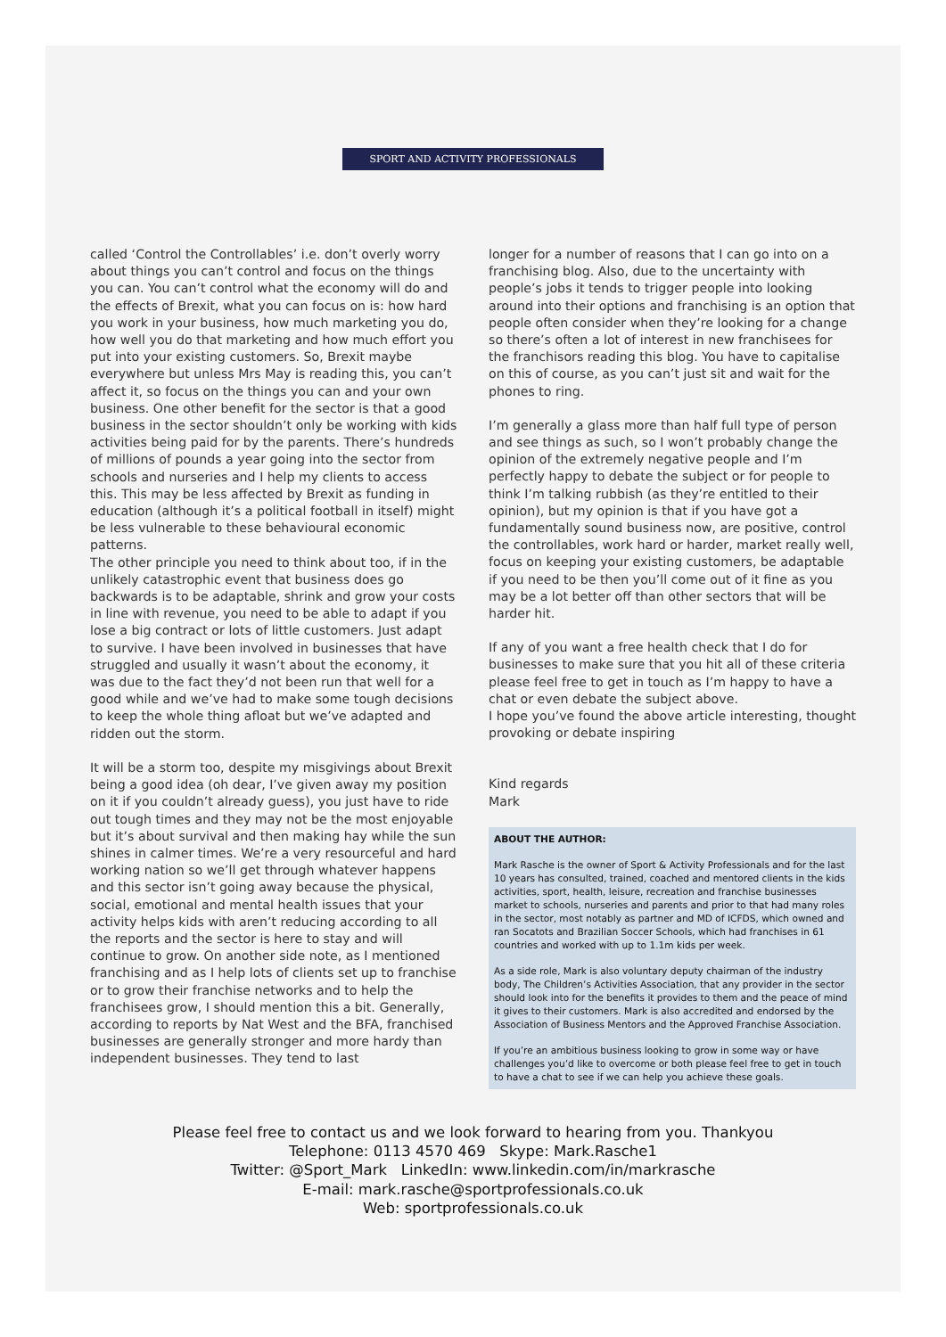SPORT AND ACTIVITY PROFESSIONALS
called ‘Control the Controllables’ i.e. don’t overly worry about things you can’t control and focus on the things you can. You can’t control what the economy will do and the effects of Brexit, what you can focus on is: how hard you work in your business, how much marketing you do, how well you do that marketing and how much effort you put into your existing customers. So, Brexit maybe everywhere but unless Mrs May is reading this, you can’t affect it, so focus on the things you can and your own business. One other benefit for the sector is that a good business in the sector shouldn’t only be working with kids activities being paid for by the parents. There’s hundreds of millions of pounds a year going into the sector from schools and nurseries and I help my clients to access this. This may be less affected by Brexit as funding in education (although it’s a political football in itself) might be less vulnerable to these behavioural economic patterns.
The other principle you need to think about too, if in the unlikely catastrophic event that business does go backwards is to be adaptable, shrink and grow your costs in line with revenue, you need to be able to adapt if you lose a big contract or lots of little customers. Just adapt to survive. I have been involved in businesses that have struggled and usually it wasn’t about the economy, it was due to the fact they’d not been run that well for a good while and we’ve had to make some tough decisions to keep the whole thing afloat but we’ve adapted and ridden out the storm.
It will be a storm too, despite my misgivings about Brexit being a good idea (oh dear, I’ve given away my position on it if you couldn’t already guess), you just have to ride out tough times and they may not be the most enjoyable but it’s about survival and then making hay while the sun shines in calmer times. We’re a very resourceful and hard working nation so we’ll get through whatever happens and this sector isn’t going away because the physical, social, emotional and mental health issues that your activity helps kids with aren’t reducing according to all the reports and the sector is here to stay and will continue to grow. On another side note, as I mentioned franchising and as I help lots of clients set up to franchise or to grow their franchise networks and to help the franchisees grow, I should mention this a bit. Generally, according to reports by Nat West and the BFA, franchised businesses are generally stronger and more hardy than independent businesses. They tend to last
longer for a number of reasons that I can go into on a franchising blog. Also, due to the uncertainty with people’s jobs it tends to trigger people into looking around into their options and franchising is an option that people often consider when they’re looking for a change so there’s often a lot of interest in new franchisees for the franchisors reading this blog. You have to capitalise on this of course, as you can’t just sit and wait for the phones to ring.
I’m generally a glass more than half full type of person and see things as such, so I won’t probably change the opinion of the extremely negative people and I’m perfectly happy to debate the subject or for people to think I’m talking rubbish (as they’re entitled to their opinion), but my opinion is that if you have got a fundamentally sound business now, are positive, control the controllables, work hard or harder, market really well, focus on keeping your existing customers, be adaptable if you need to be then you’ll come out of it fine as you may be a lot better off than other sectors that will be harder hit.
If any of you want a free health check that I do for businesses to make sure that you hit all of these criteria please feel free to get in touch as I’m happy to have a chat or even debate the subject above.
I hope you’ve found the above article interesting, thought provoking or debate inspiring
Kind regards
Mark
ABOUT THE AUTHOR:
Mark Rasche is the owner of Sport & Activity Professionals and for the last 10 years has consulted, trained, coached and mentored clients in the kids activities, sport, health, leisure, recreation and franchise businesses market to schools, nurseries and parents and prior to that had many roles in the sector, most notably as partner and MD of ICFDS, which owned and ran Socatots and Brazilian Soccer Schools, which had franchises in 61 countries and worked with up to 1.1m kids per week.
As a side role, Mark is also voluntary deputy chairman of the industry body, The Children’s Activities Association, that any provider in the sector should look into for the benefits it provides to them and the peace of mind it gives to their customers. Mark is also accredited and endorsed by the Association of Business Mentors and the Approved Franchise Association.
If you’re an ambitious business looking to grow in some way or have challenges you’d like to overcome or both please feel free to get in touch to have a chat to see if we can help you achieve these goals.
Please feel free to contact us and we look forward to hearing from you. Thankyou
Telephone: 0113 4570 469 Skype: Mark.Rasche1
Twitter: @Sport_Mark LinkedIn: www.linkedin.com/in/markrasche
E-mail: mark.rasche@sportprofessionals.co.uk
Web: sportprofessionals.co.uk